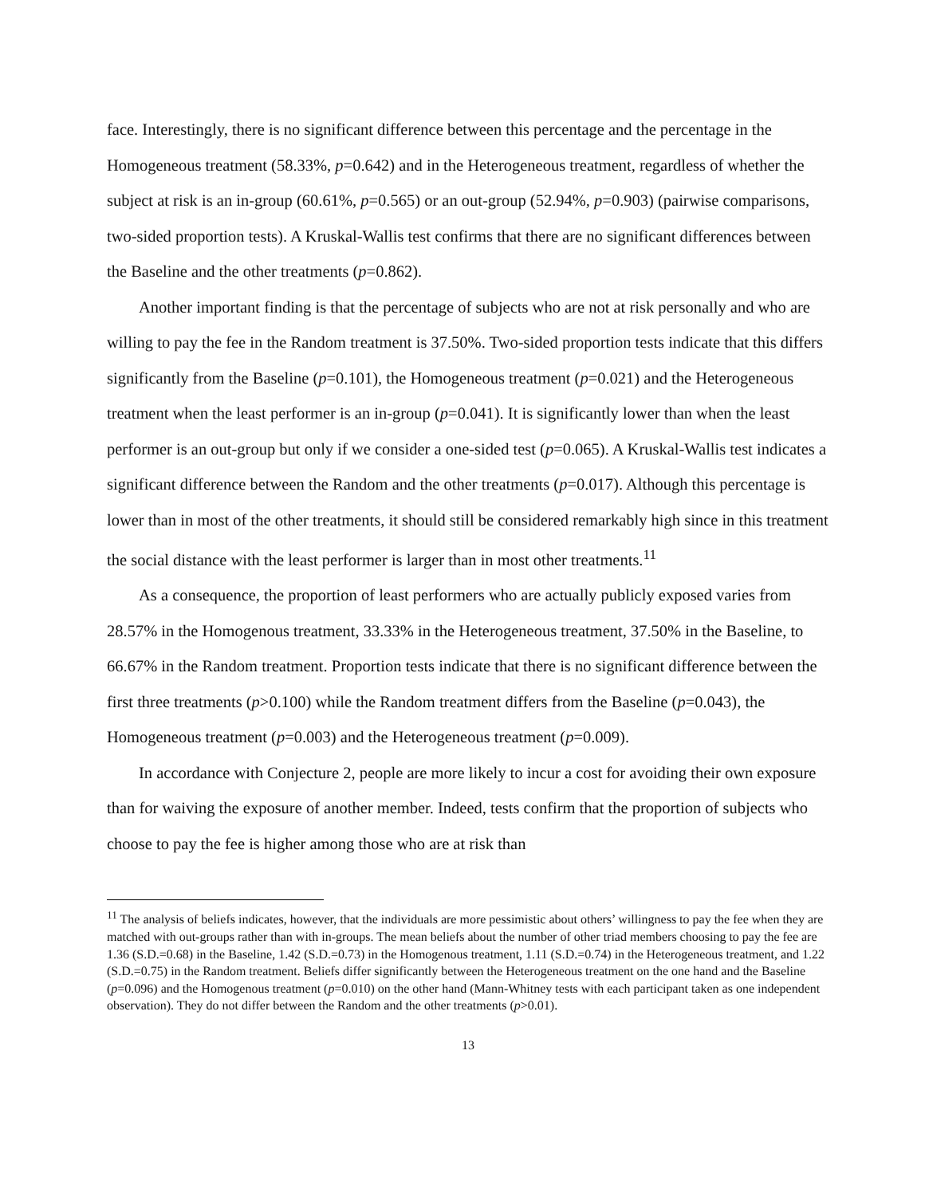face. Interestingly, there is no significant difference between this percentage and the percentage in the Homogeneous treatment (58.33%, p=0.642) and in the Heterogeneous treatment, regardless of whether the subject at risk is an in-group (60.61%, p=0.565) or an out-group (52.94%, p=0.903) (pairwise comparisons, two-sided proportion tests). A Kruskal-Wallis test confirms that there are no significant differences between the Baseline and the other treatments (p=0.862).
Another important finding is that the percentage of subjects who are not at risk personally and who are willing to pay the fee in the Random treatment is 37.50%. Two-sided proportion tests indicate that this differs significantly from the Baseline (p=0.101), the Homogeneous treatment (p=0.021) and the Heterogeneous treatment when the least performer is an in-group (p=0.041). It is significantly lower than when the least performer is an out-group but only if we consider a one-sided test (p=0.065). A Kruskal-Wallis test indicates a significant difference between the Random and the other treatments (p=0.017). Although this percentage is lower than in most of the other treatments, it should still be considered remarkably high since in this treatment the social distance with the least performer is larger than in most other treatments.<sup>11</sup>
As a consequence, the proportion of least performers who are actually publicly exposed varies from 28.57% in the Homogenous treatment, 33.33% in the Heterogeneous treatment, 37.50% in the Baseline, to 66.67% in the Random treatment. Proportion tests indicate that there is no significant difference between the first three treatments (p>0.100) while the Random treatment differs from the Baseline (p=0.043), the Homogeneous treatment (p=0.003) and the Heterogeneous treatment (p=0.009).
In accordance with Conjecture 2, people are more likely to incur a cost for avoiding their own exposure than for waiving the exposure of another member. Indeed, tests confirm that the proportion of subjects who choose to pay the fee is higher among those who are at risk than
<sup>11</sup> The analysis of beliefs indicates, however, that the individuals are more pessimistic about others’ willingness to pay the fee when they are matched with out-groups rather than with in-groups. The mean beliefs about the number of other triad members choosing to pay the fee are 1.36 (S.D.=0.68) in the Baseline, 1.42 (S.D.=0.73) in the Homogenous treatment, 1.11 (S.D.=0.74) in the Heterogeneous treatment, and 1.22 (S.D.=0.75) in the Random treatment. Beliefs differ significantly between the Heterogeneous treatment on the one hand and the Baseline (p=0.096) and the Homogenous treatment (p=0.010) on the other hand (Mann-Whitney tests with each participant taken as one independent observation). They do not differ between the Random and the other treatments (p>0.01).
13